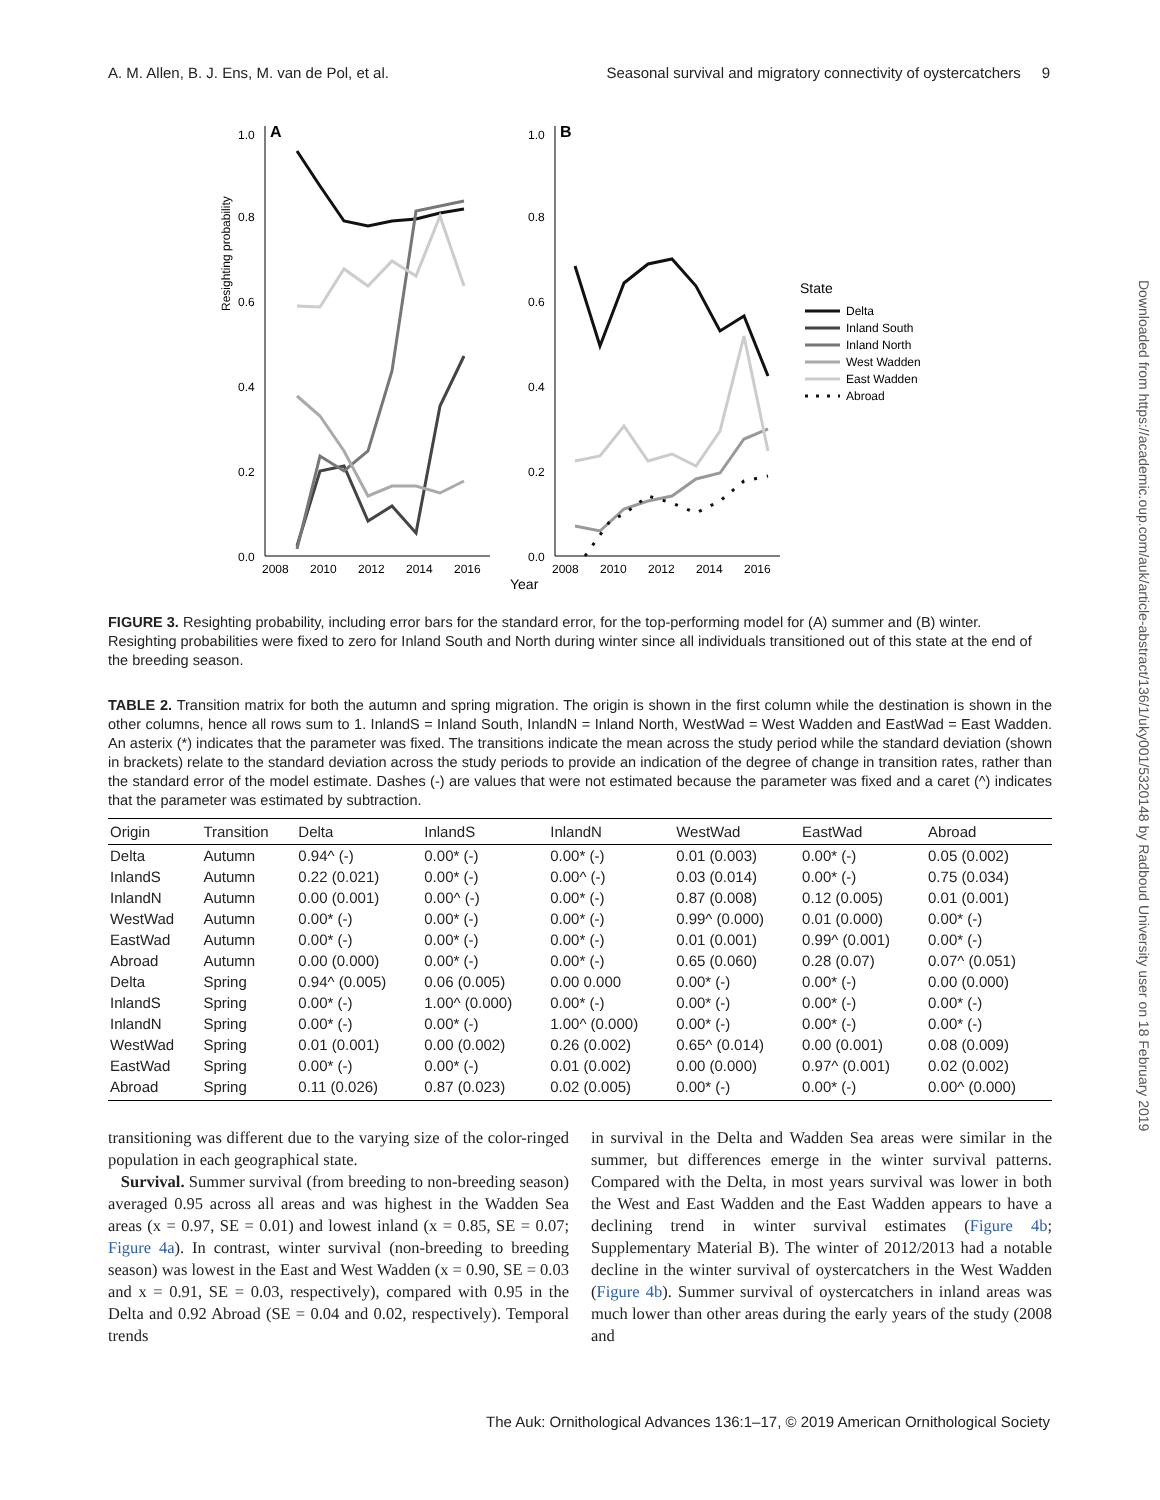A. M. Allen, B. J. Ens, M. van de Pol, et al. Seasonal survival and migratory connectivity of oystercatchers 9
Downloaded from https://academic.oup.com/auk/article-abstract/136/1/uky001/5320148 by Radboud University user on 18 February 2019
Resighting probability
A
B
1.0
0.8
0.6
0.4
0.2
0.0
1.0
0.8
0.6
0.4
0.2
0.0
2008
2010
2012
2014
2016
2008
2010
2012
2014
2016
Year
State
Delta
Inland South
Inland North
West Wadden
East Wadden
Abroad
FIGURE 3. Resighting probability, including error bars for the standard error, for the top-performing model for (A) summer and (B) winter. Resighting probabilities were fixed to zero for Inland South and North during winter since all individuals transitioned out of this state at the end of the breeding season.
TABLE 2. Transition matrix for both the autumn and spring migration. The origin is shown in the first column while the destination is shown in the other columns, hence all rows sum to 1. InlandS = Inland South, InlandN = Inland North, WestWad = West Wadden and EastWad = East Wadden. An asterix (*) indicates that the parameter was fixed. The transitions indicate the mean across the study period while the standard deviation (shown in brackets) relate to the standard deviation across the study periods to provide an indication of the degree of change in transition rates, rather than the standard error of the model estimate. Dashes (-) are values that were not estimated because the parameter was fixed and a caret (^) indicates that the parameter was estimated by subtraction.
| Origin | Transition | Delta | InlandS | InlandN | WestWad | EastWad | Abroad |
| --- | --- | --- | --- | --- | --- | --- | --- |
| Delta | Autumn | 0.94^ (-) | 0.00* (-) | 0.00* (-) | 0.01 (0.003) | 0.00* (-) | 0.05 (0.002) |
| InlandS | Autumn | 0.22 (0.021) | 0.00* (-) | 0.00^ (-) | 0.03 (0.014) | 0.00* (-) | 0.75 (0.034) |
| InlandN | Autumn | 0.00 (0.001) | 0.00^ (-) | 0.00* (-) | 0.87 (0.008) | 0.12 (0.005) | 0.01 (0.001) |
| WestWad | Autumn | 0.00* (-) | 0.00* (-) | 0.00* (-) | 0.99^ (0.000) | 0.01 (0.000) | 0.00* (-) |
| EastWad | Autumn | 0.00* (-) | 0.00* (-) | 0.00* (-) | 0.01 (0.001) | 0.99^ (0.001) | 0.00* (-) |
| Abroad | Autumn | 0.00 (0.000) | 0.00* (-) | 0.00* (-) | 0.65 (0.060) | 0.28 (0.07) | 0.07^ (0.051) |
| Delta | Spring | 0.94^ (0.005) | 0.06 (0.005) | 0.00 0.000 | 0.00* (-) | 0.00* (-) | 0.00 (0.000) |
| InlandS | Spring | 0.00* (-) | 1.00^ (0.000) | 0.00* (-) | 0.00* (-) | 0.00* (-) | 0.00* (-) |
| InlandN | Spring | 0.00* (-) | 0.00* (-) | 1.00^ (0.000) | 0.00* (-) | 0.00* (-) | 0.00* (-) |
| WestWad | Spring | 0.01 (0.001) | 0.00 (0.002) | 0.26 (0.002) | 0.65^ (0.014) | 0.00 (0.001) | 0.08 (0.009) |
| EastWad | Spring | 0.00* (-) | 0.00* (-) | 0.01 (0.002) | 0.00 (0.000) | 0.97^ (0.001) | 0.02 (0.002) |
| Abroad | Spring | 0.11 (0.026) | 0.87 (0.023) | 0.02 (0.005) | 0.00* (-) | 0.00* (-) | 0.00^ (0.000) |
transitioning was different due to the varying size of the color-ringed population in each geographical state.
Survival. Summer survival (from breeding to non-breeding season) averaged 0.95 across all areas and was highest in the Wadden Sea areas (x = 0.97, SE = 0.01) and lowest inland (x = 0.85, SE = 0.07; Figure 4a). In contrast, winter survival (non-breeding to breeding season) was lowest in the East and West Wadden (x = 0.90, SE = 0.03 and x = 0.91, SE = 0.03, respectively), compared with 0.95 in the Delta and 0.92 Abroad (SE = 0.04 and 0.02, respectively). Temporal trends
in survival in the Delta and Wadden Sea areas were similar in the summer, but differences emerge in the winter survival patterns. Compared with the Delta, in most years survival was lower in both the West and East Wadden and the East Wadden appears to have a declining trend in winter survival estimates (Figure 4b; Supplementary Material B). The winter of 2012/2013 had a notable decline in the winter survival of oystercatchers in the West Wadden (Figure 4b). Summer survival of oystercatchers in inland areas was much lower than other areas during the early years of the study (2008 and
The Auk: Ornithological Advances 136:1–17, © 2019 American Ornithological Society